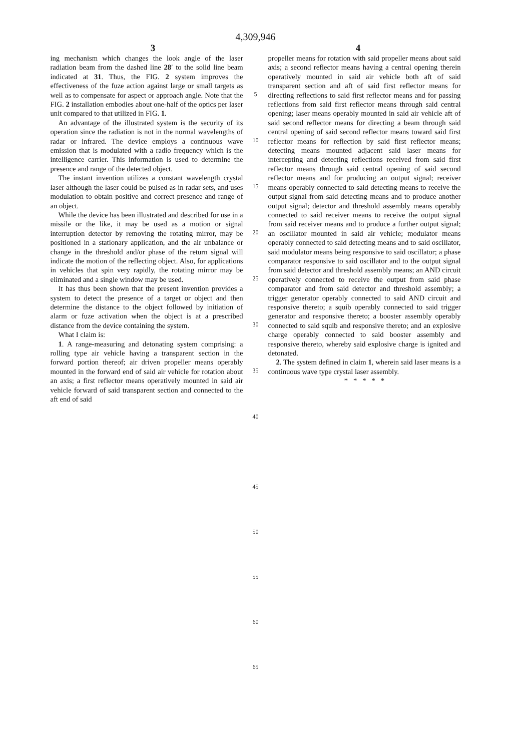4,309,946
3 4
ing mechanism which changes the look angle of the laser radiation beam from the dashed line 28′ to the solid line beam indicated at 31. Thus, the FIG. 2 system improves the effectiveness of the fuze action against large or small targets as well as to compensate for aspect or approach angle. Note that the FIG. 2 installation embodies about one-half of the optics per laser unit compared to that utilized in FIG. 1.
An advantage of the illustrated system is the security of its operation since the radiation is not in the normal wavelengths of radar or infrared. The device employs a continuous wave emission that is modulated with a radio frequency which is the intelligence carrier. This information is used to determine the presence and range of the detected object.
The instant invention utilizes a constant wavelength crystal laser although the laser could be pulsed as in radar sets, and uses modulation to obtain positive and correct presence and range of an object.
While the device has been illustrated and described for use in a missile or the like, it may be used as a motion or signal interruption detector by removing the rotating mirror, may be positioned in a stationary application, and the air unbalance or change in the threshold and/or phase of the return signal will indicate the motion of the reflecting object. Also, for applications in vehicles that spin very rapidly, the rotating mirror may be eliminated and a single window may be used.
It has thus been shown that the present invention provides a system to detect the presence of a target or object and then determine the distance to the object followed by initiation of alarm or fuze activation when the object is at a prescribed distance from the device containing the system.
What I claim is:
1. A range-measuring and detonating system comprising: a rolling type air vehicle having a transparent section in the forward portion thereof; air driven propeller means operably mounted in the forward end of said air vehicle for rotation about an axis; a first reflector means operatively mounted in said air vehicle forward of said transparent section and connected to the aft end of said
5
10
15
20
25
30
35
40
propeller means for rotation with said propeller means about said axis; a second reflector means having a central opening therein operatively mounted in said air vehicle both aft of said transparent section and aft of said first reflector means for directing reflections to said first reflector means and for passing reflections from said first reflector means through said central opening; laser means operably mounted in said air vehicle aft of said second reflector means for directing a beam through said central opening of said second reflector means toward said first reflector means for reflection by said first reflector means; detecting means mounted adjacent said laser means for intercepting and detecting reflections received from said first reflector means through said central opening of said second reflector means and for producing an output signal; receiver means operably connected to said detecting means to receive the output signal from said detecting means and to produce another output signal; detector and threshold assembly means operably connected to said receiver means to receive the output signal from said receiver means and to produce a further output signal; an oscillator mounted in said air vehicle; modulator means operably connected to said detecting means and to said oscillator, said modulator means being responsive to said oscillator; a phase comparator responsive to said oscillator and to the output signal from said detector and threshold assembly means; an AND circuit operatively connected to receive the output from said phase comparator and from said detector and threshold assembly; a trigger generator operably connected to said AND circuit and responsive thereto; a squib operably connected to said trigger generator and responsive thereto; a booster assembly operably connected to said squib and responsive thereto; and an explosive charge operably connected to said booster assembly and responsive thereto, whereby said explosive charge is ignited and detonated.
2. The system defined in claim 1, wherein said laser means is a continuous wave type crystal laser assembly.
* * * * *
45
50
55
60
65